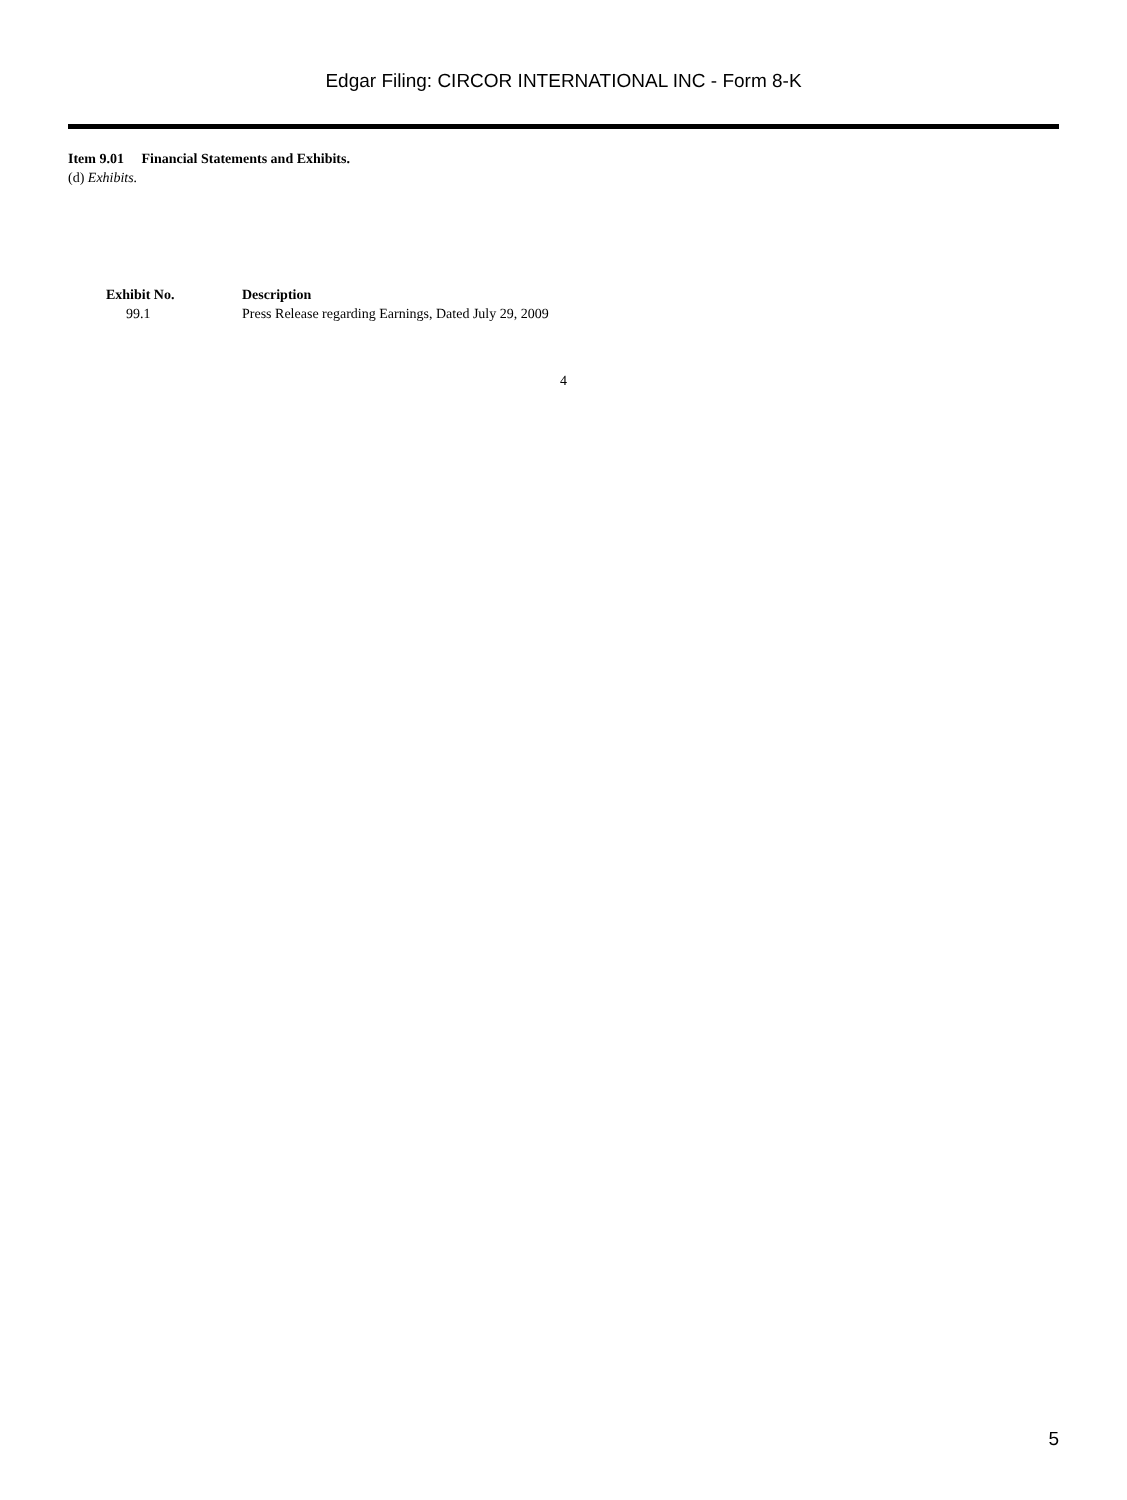Edgar Filing: CIRCOR INTERNATIONAL INC - Form 8-K
Item 9.01 Financial Statements and Exhibits.
(d) Exhibits.
| Exhibit No. | Description |
| --- | --- |
| 99.1 | Press Release regarding Earnings, Dated July 29, 2009 |
4
5